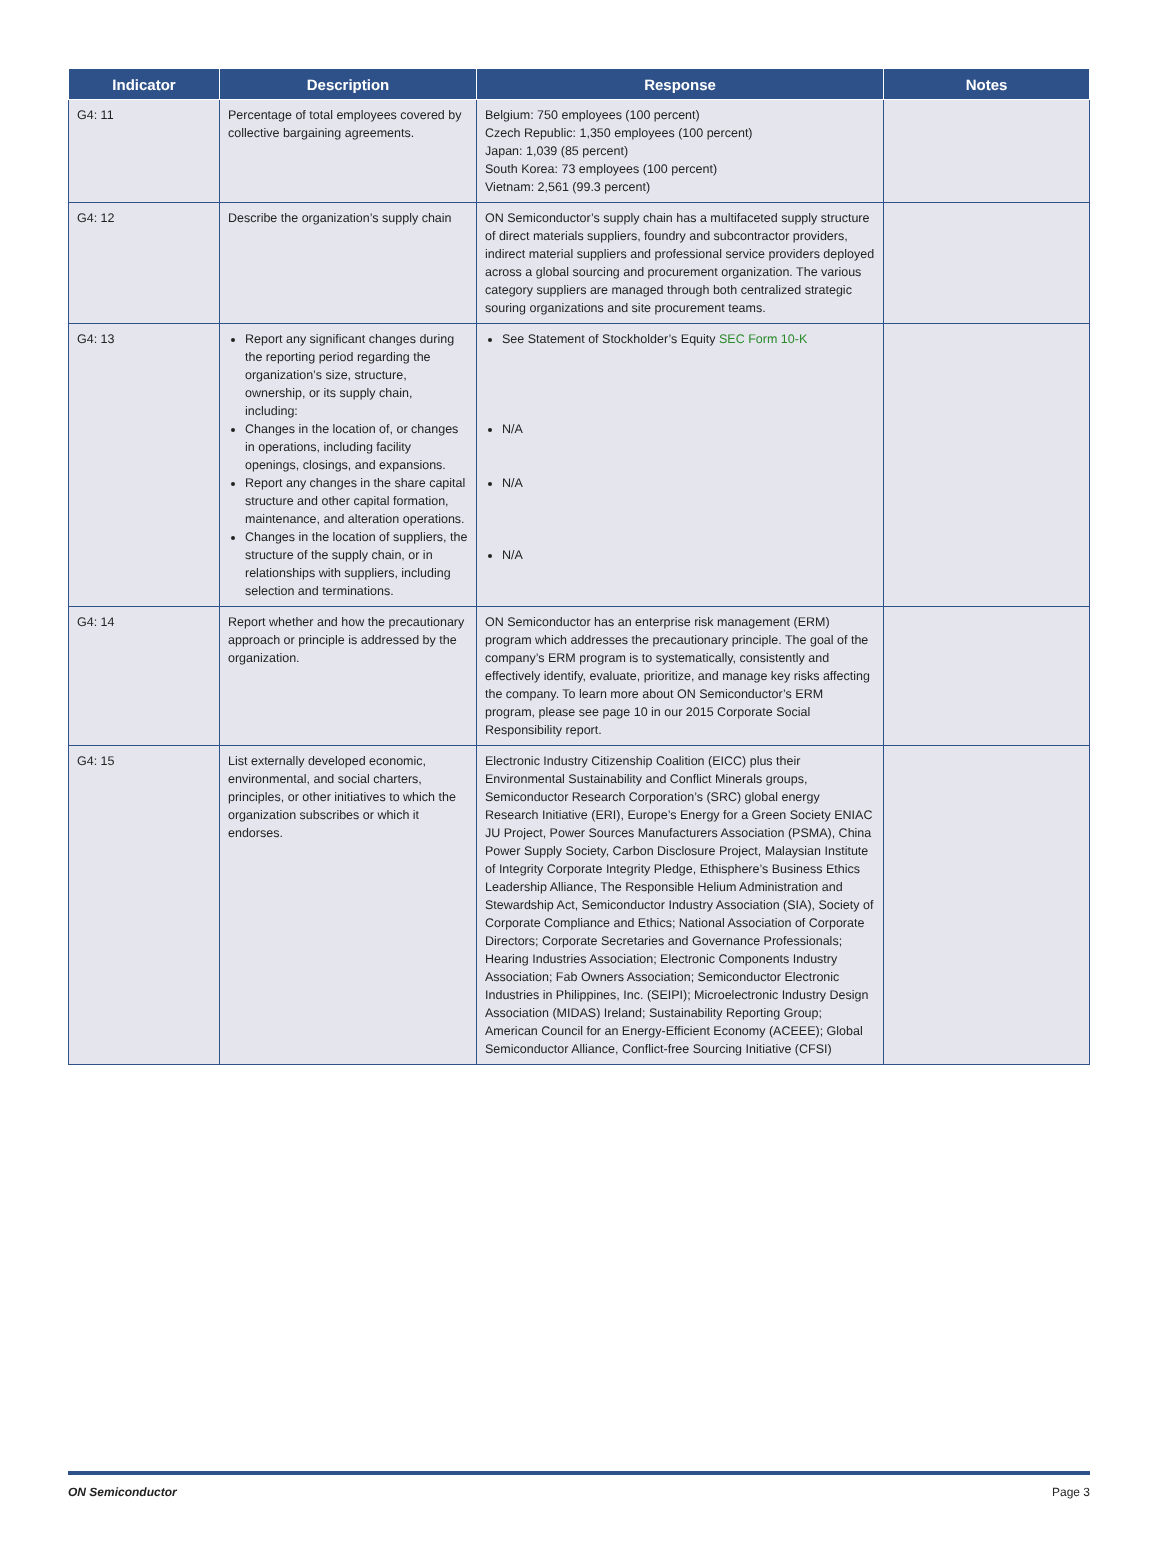| Indicator | Description | Response | Notes |
| --- | --- | --- | --- |
| G4: 11 | Percentage of total employees covered by collective bargaining agreements. | Belgium: 750 employees (100 percent) Czech Republic: 1,350 employees (100 percent) Japan: 1,039 (85 percent) South Korea: 73 employees (100 percent) Vietnam: 2,561 (99.3 percent) | |
| G4: 12 | Describe the organization’s supply chain | ON Semiconductor’s supply chain has a multifaceted supply structure of direct materials suppliers, foundry and subcontractor providers, indirect material suppliers and professional service providers deployed across a global sourcing and procurement organization. The various category suppliers are managed through both centralized strategic souring organizations and site procurement teams. | |
| G4: 13 | Report any significant changes during the reporting period regarding the organization’s size, structure, ownership, or its supply chain, including: Changes in the location of, or changes in operations, including facility openings, closings, and expansions. Report any changes in the share capital structure and other capital formation, maintenance, and alteration operations. Changes in the location of suppliers, the structure of the supply chain, or in relationships with suppliers, including selection and terminations. | See Statement of Stockholder’s Equity SEC Form 10-K N/A N/A N/A | |
| G4: 14 | Report whether and how the precautionary approach or principle is addressed by the organization. | ON Semiconductor has an enterprise risk management (ERM) program which addresses the precautionary principle. The goal of the company’s ERM program is to systematically, consistently and effectively identify, evaluate, prioritize, and manage key risks affecting the company. To learn more about ON Semiconductor’s ERM program, please see page 10 in our 2015 Corporate Social Responsibility report. | |
| G4: 15 | List externally developed economic, environmental, and social charters, principles, or other initiatives to which the organization subscribes or which it endorses. | Electronic Industry Citizenship Coalition (EICC) plus their Environmental Sustainability and Conflict Minerals groups, Semiconductor Research Corporation’s (SRC) global energy Research Initiative (ERI), Europe’s Energy for a Green Society ENIAC JU Project, Power Sources Manufacturers Association (PSMA), China Power Supply Society, Carbon Disclosure Project, Malaysian Institute of Integrity Corporate Integrity Pledge, Ethisphere’s Business Ethics Leadership Alliance, The Responsible Helium Administration and Stewardship Act, Semiconductor Industry Association (SIA), Society of Corporate Compliance and Ethics; National Association of Corporate Directors; Corporate Secretaries and Governance Professionals; Hearing Industries Association; Electronic Components Industry Association; Fab Owners Association; Semiconductor Electronic Industries in Philippines, Inc. (SEIPI); Microelectronic Industry Design Association (MIDAS) Ireland; Sustainability Reporting Group; American Council for an Energy-Efficient Economy (ACEEE); Global Semiconductor Alliance, Conflict-free Sourcing Initiative (CFSI) | |
ON Semiconductor Page 3